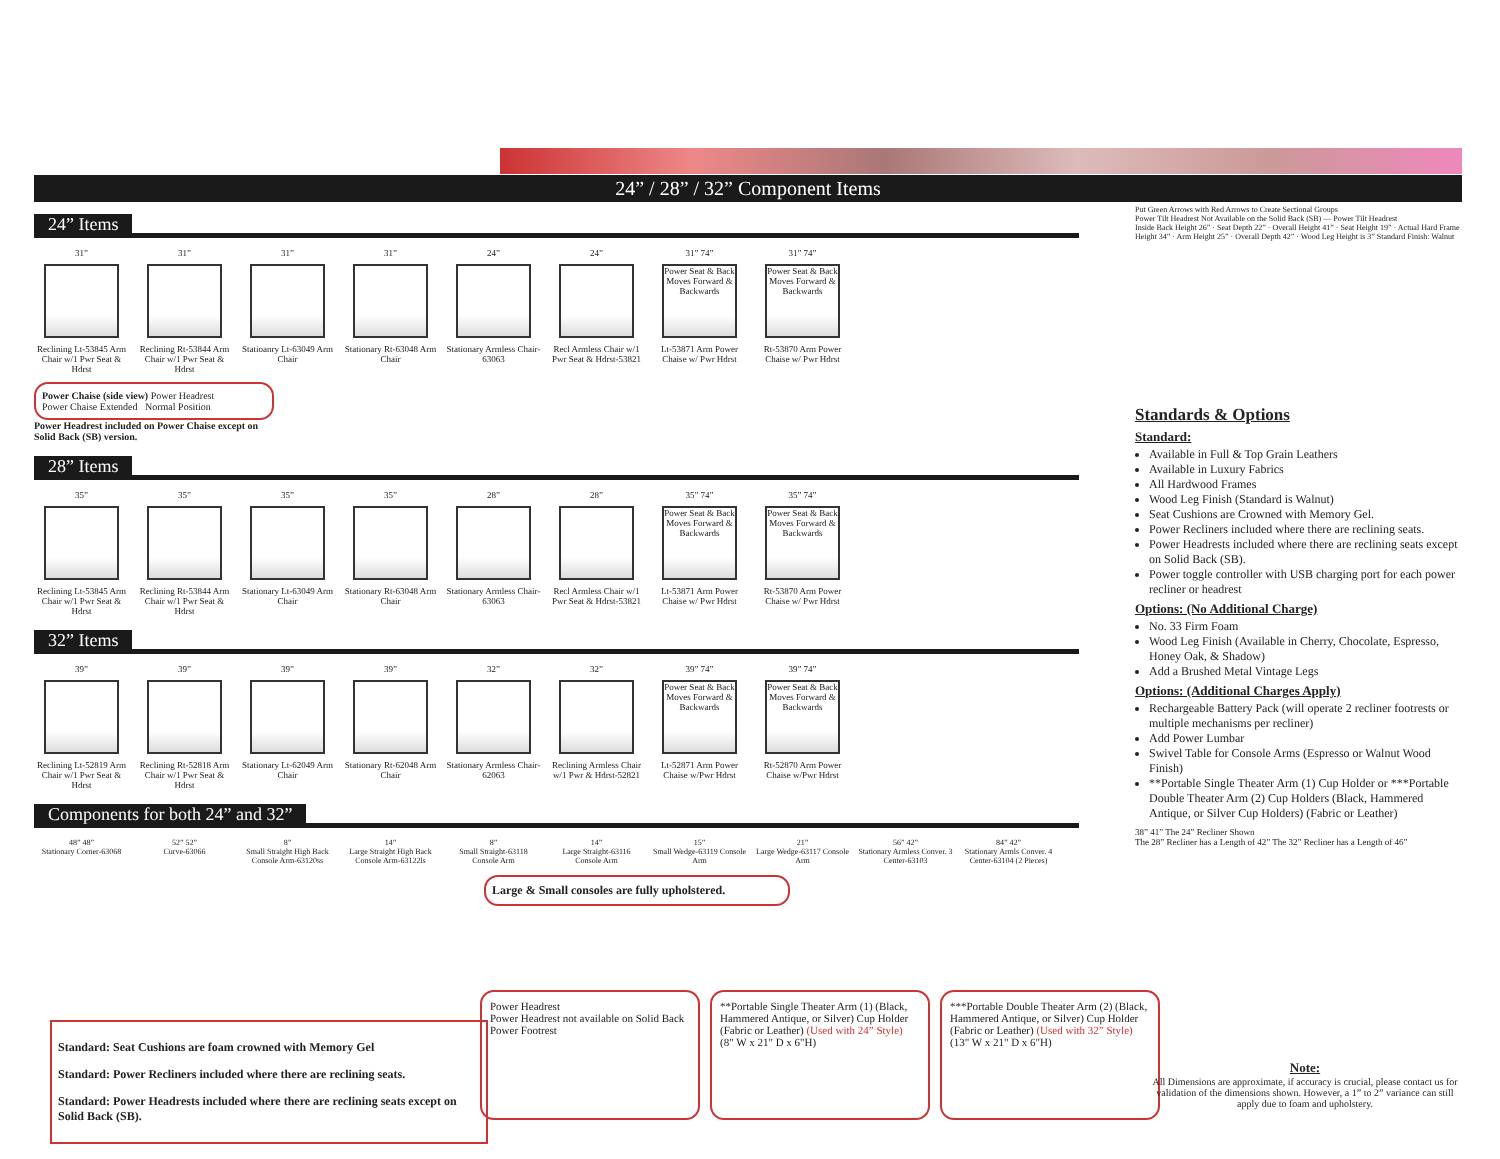24” / 28” / 32” Component Items
24” Items
31”
Reclining Lt-53845 Arm Chair w/1 Pwr Seat & Hdrst
31”
Reclining Rt-53844 Arm Chair w/1 Pwr Seat & Hdrst
31”
Statioanry Lt-63049 Arm Chair
31”
Stationary Rt-63048 Arm Chair
24”
Stationary Armless Chair-63063
24”
Recl Armless Chair w/1 Pwr Seat & Hdrst-53821
31” 74”
Power Seat & Back Moves Forward & Backwards
Lt-53871 Arm Power Chaise w/ Pwr Hdrst
31” 74”
Power Seat & Back Moves Forward & Backwards
Rt-53870 Arm Power Chaise w/ Pwr Hdrst
Power Chaise (side view) Power Headrest
Power Chaise Extended Normal Position
Power Headrest included on Power Chaise except on Solid Back (SB) version.
28” Items
35”
Reclining Lt-53845 Arm Chair w/1 Pwr Seat & Hdrst
35”
Reclining Rt-53844 Arm Chair w/1 Pwr Seat & Hdrst
35”
Stationary Lt-63049 Arm Chair
35”
Stationary Rt-63048 Arm Chair
28”
Stationary Armless Chair-63063
28”
Recl Armless Chair w/1 Pwr Seat & Hdrst-53821
35” 74”
Power Seat & Back Moves Forward & Backwards
Lt-53871 Arm Power Chaise w/ Pwr Hdrst
35” 74”
Power Seat & Back Moves Forward & Backwards
Rt-53870 Arm Power Chaise w/ Pwr Hdrst
32” Items
39”
Reclining Lt-52819 Arm Chair w/1 Pwr Seat & Hdrst
39”
Reclining Rt-52818 Arm Chair w/1 Pwr Seat & Hdrst
39”
Stationary Lt-62049 Arm Chair
39”
Stationary Rt-62048 Arm Chair
32”
Stationary Armless Chair-62063
32”
Reclining Armless Chair w/1 Pwr & Hdrst-52821
39” 74”
Power Seat & Back Moves Forward & Backwards
Lt-52871 Arm Power Chaise w/Pwr Hdrst
39” 74”
Power Seat & Back Moves Forward & Backwards
Rt-52870 Arm Power Chaise w/Pwr Hdrst
Components for both 24” and 32”
48” 48”
Stationary Corner-63068
52” 52”
Curve-63066
8”
Small Straight High Back Console Arm-63120ss
14”
Large Straight High Back Console Arm-63122ls
8”
Small Straight-63118 Console Arm
14”
Large Straight-63116 Console Arm
15”
Small Wedge-63119 Console Arm
21”
Large Wedge-63117 Console Arm
56” 42”
Stationary Armless Conver. 3 Center-63103
84” 42”
Stationary Armls Conver. 4 Center-63104 (2 Pieces)
Large & Small consoles are fully upholstered.
Power Headrest
Power Headrest not available on Solid Back
Power Footrest
**Portable Single Theater Arm (1) (Black, Hammered Antique, or Silver) Cup Holder (Fabric or Leather) (Used with 24” Style)
(8" W x 21" D x 6"H)
***Portable Double Theater Arm (2) (Black, Hammered Antique, or Silver) Cup Holder (Fabric or Leather) (Used with 32” Style)
(13" W x 21" D x 6"H)
Standard: Seat Cushions are foam crowned with Memory Gel
Standard: Power Recliners included where there are reclining seats.
Standard: Power Headrests included where there are reclining seats except on Solid Back (SB).
Put Green Arrows with Red Arrows to Create Sectional Groups
Power Tilt Headrest Not Available on the Solid Back (SB) — Power Tilt Headrest
Inside Back Height 26” · Seat Depth 22” · Overall Height 41” · Seat Height 19” · Actual Hard Frame Height 34” · Arm Height 25” · Overall Depth 42” · Wood Leg Height is 3” Standard Finish: Walnut
Standards & Options
Standard:
Available in Full & Top Grain Leathers
Available in Luxury Fabrics
All Hardwood Frames
Wood Leg Finish (Standard is Walnut)
Seat Cushions are Crowned with Memory Gel.
Power Recliners included where there are reclining seats.
Power Headrests included where there are reclining seats except on Solid Back (SB).
Power toggle controller with USB charging port for each power recliner or headrest
Options: (No Additional Charge)
No. 33 Firm Foam
Wood Leg Finish (Available in Cherry, Chocolate, Espresso, Honey Oak, & Shadow)
Add a Brushed Metal Vintage Legs
Options: (Additional Charges Apply)
Rechargeable Battery Pack (will operate 2 recliner footrests or multiple mechanisms per recliner)
Add Power Lumbar
Swivel Table for Console Arms (Espresso or Walnut Wood Finish)
**Portable Single Theater Arm (1) Cup Holder or ***Portable Double Theater Arm (2) Cup Holders (Black, Hammered Antique, or Silver Cup Holders) (Fabric or Leather)
38” 41” The 24” Recliner Shown
The 28” Recliner has a Length of 42” The 32” Recliner has a Length of 46”
Note:
All Dimensions are approximate, if accuracy is crucial, please contact us for validation of the dimensions shown. However, a 1” to 2” variance can still apply due to foam and upholstery.